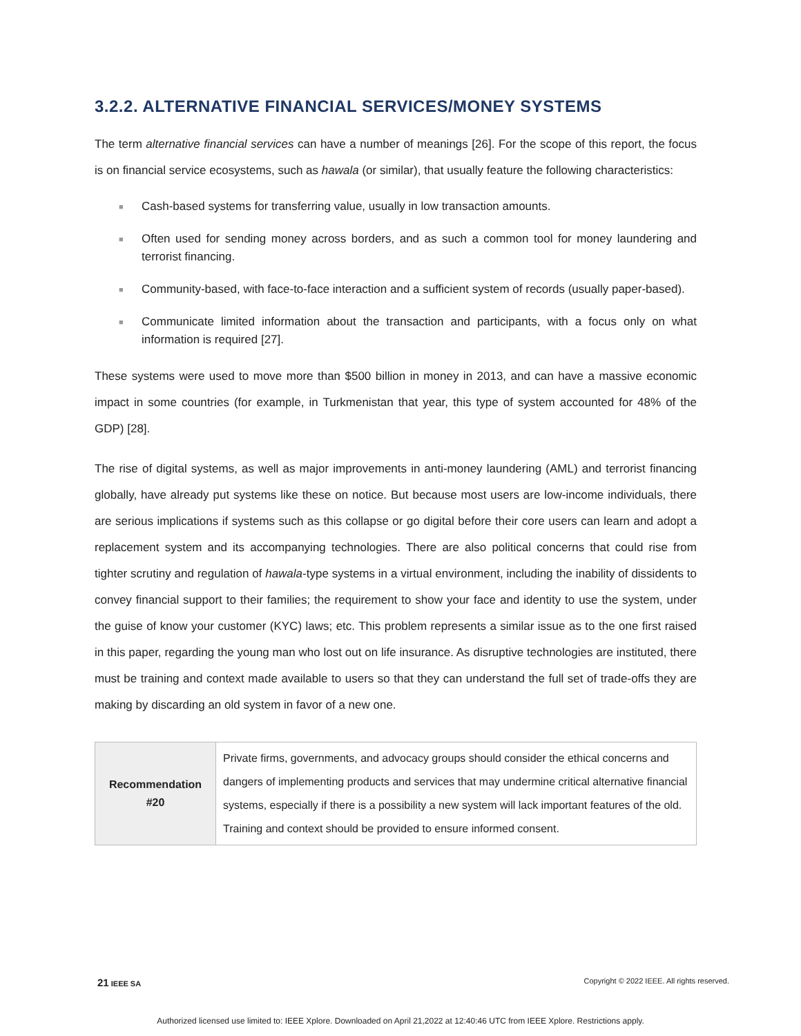3.2.2. ALTERNATIVE FINANCIAL SERVICES/MONEY SYSTEMS
The term alternative financial services can have a number of meanings [26]. For the scope of this report, the focus is on financial service ecosystems, such as hawala (or similar), that usually feature the following characteristics:
■ Cash-based systems for transferring value, usually in low transaction amounts.
■ Often used for sending money across borders, and as such a common tool for money laundering and terrorist financing.
■ Community-based, with face-to-face interaction and a sufficient system of records (usually paper-based).
■ Communicate limited information about the transaction and participants, with a focus only on what information is required [27].
These systems were used to move more than $500 billion in money in 2013, and can have a massive economic impact in some countries (for example, in Turkmenistan that year, this type of system accounted for 48% of the GDP) [28].
The rise of digital systems, as well as major improvements in anti-money laundering (AML) and terrorist financing globally, have already put systems like these on notice. But because most users are low-income individuals, there are serious implications if systems such as this collapse or go digital before their core users can learn and adopt a replacement system and its accompanying technologies. There are also political concerns that could rise from tighter scrutiny and regulation of hawala-type systems in a virtual environment, including the inability of dissidents to convey financial support to their families; the requirement to show your face and identity to use the system, under the guise of know your customer (KYC) laws; etc. This problem represents a similar issue as to the one first raised in this paper, regarding the young man who lost out on life insurance. As disruptive technologies are instituted, there must be training and context made available to users so that they can understand the full set of trade-offs they are making by discarding an old system in favor of a new one.
| Recommendation #20 | Private firms, governments, and advocacy groups should consider the ethical concerns and dangers of implementing products and services that may undermine critical alternative financial systems, especially if there is a possibility a new system will lack important features of the old. Training and context should be provided to ensure informed consent. |
21 IEEE SA Copyright © 2022 IEEE. All rights reserved.
Authorized licensed use limited to: IEEE Xplore. Downloaded on April 21,2022 at 12:40:46 UTC from IEEE Xplore. Restrictions apply.